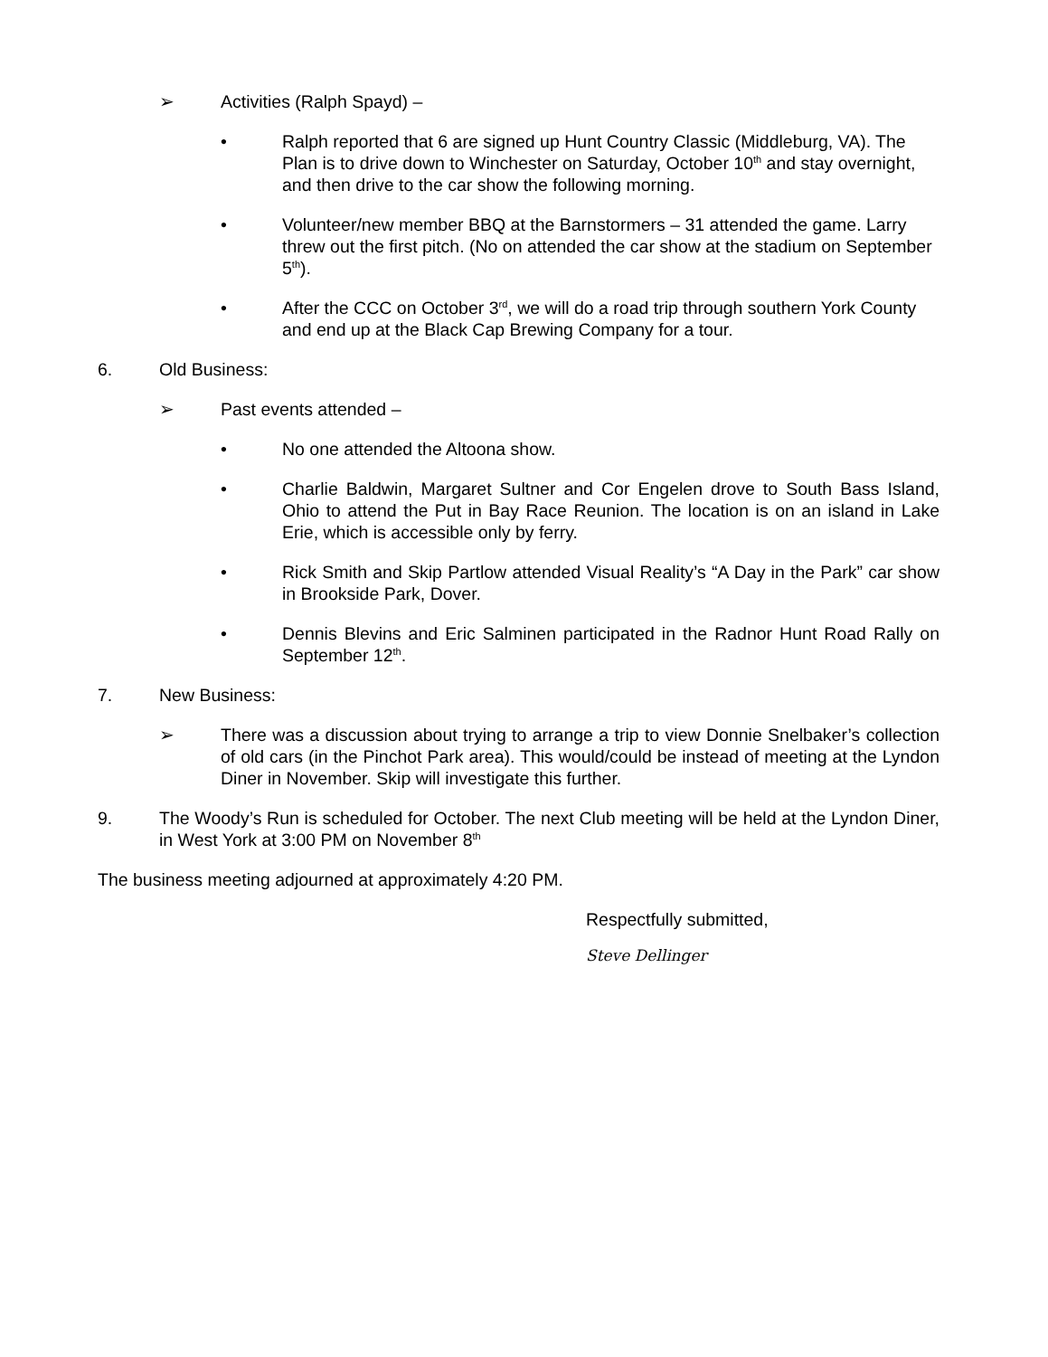➢ Activities (Ralph Spayd) –
• Ralph reported that 6 are signed up Hunt Country Classic (Middleburg, VA). The Plan is to drive down to Winchester on Saturday, October 10<sup>th</sup> and stay overnight, and then drive to the car show the following morning.
• Volunteer/new member BBQ at the Barnstormers – 31 attended the game. Larry threw out the first pitch. (No on attended the car show at the stadium on September 5<sup>th</sup>).
• After the CCC on October 3<sup>rd</sup>, we will do a road trip through southern York County and end up at the Black Cap Brewing Company for a tour.
6. Old Business:
➢ Past events attended –
• No one attended the Altoona show.
• Charlie Baldwin, Margaret Sultner and Cor Engelen drove to South Bass Island, Ohio to attend the Put in Bay Race Reunion. The location is on an island in Lake Erie, which is accessible only by ferry.
• Rick Smith and Skip Partlow attended Visual Reality’s “A Day in the Park” car show in Brookside Park, Dover.
• Dennis Blevins and Eric Salminen participated in the Radnor Hunt Road Rally on September 12<sup>th</sup>.
7. New Business:
➢ There was a discussion about trying to arrange a trip to view Donnie Snelbaker’s collection of old cars (in the Pinchot Park area). This would/could be instead of meeting at the Lyndon Diner in November. Skip will investigate this further.
9. The Woody’s Run is scheduled for October. The next Club meeting will be held at the Lyndon Diner, in West York at 3:00 PM on November 8<sup>th</sup>
The business meeting adjourned at approximately 4:20 PM.
Respectfully submitted,
Steve Dellinger